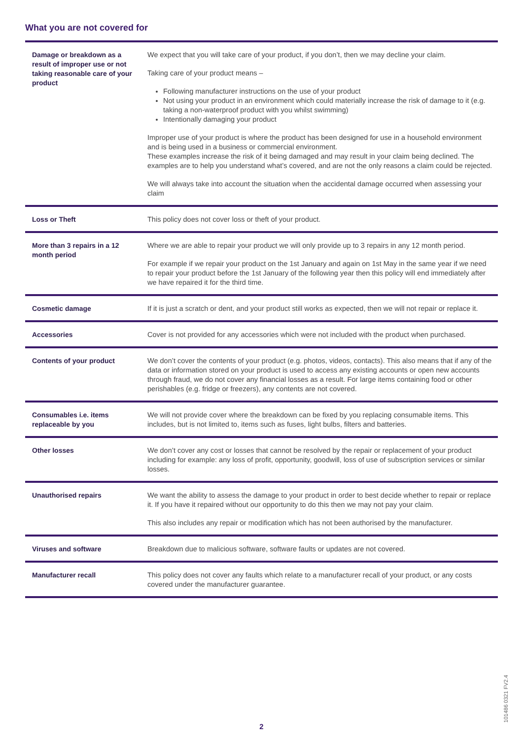What you are not covered for
| Damage or breakdown as a result of improper use or not taking reasonable care of your product | We expect that you will take care of your product, if you don’t, then we may decline your claim. Taking care of your product means – Following manufacturer instructions on the use of your product Not using your product in an environment which could materially increase the risk of damage to it (e.g. taking a non-waterproof product with you whilst swimming) Intentionally damaging your product Improper use of your product is where the product has been designed for use in a household environment and is being used in a business or commercial environment. These examples increase the risk of it being damaged and may result in your claim being declined. The examples are to help you understand what’s covered, and are not the only reasons a claim could be rejected. We will always take into account the situation when the accidental damage occurred when assessing your claim |
| Loss or Theft | This policy does not cover loss or theft of your product. |
| More than 3 repairs in a 12 month period | Where we are able to repair your product we will only provide up to 3 repairs in any 12 month period. For example if we repair your product on the 1st January and again on 1st May in the same year if we need to repair your product before the 1st January of the following year then this policy will end immediately after we have repaired it for the third time. |
| Cosmetic damage | If it is just a scratch or dent, and your product still works as expected, then we will not repair or replace it. |
| Accessories | Cover is not provided for any accessories which were not included with the product when purchased. |
| Contents of your product | We don’t cover the contents of your product (e.g. photos, videos, contacts). This also means that if any of the data or information stored on your product is used to access any existing accounts or open new accounts through fraud, we do not cover any financial losses as a result. For large items containing food or other perishables (e.g. fridge or freezers), any contents are not covered. |
| Consumables i.e. items replaceable by you | We will not provide cover where the breakdown can be fixed by you replacing consumable items. This includes, but is not limited to, items such as fuses, light bulbs, filters and batteries. |
| Other losses | We don’t cover any cost or losses that cannot be resolved by the repair or replacement of your product including for example: any loss of profit, opportunity, goodwill, loss of use of subscription services or similar losses. |
| Unauthorised repairs | We want the ability to assess the damage to your product in order to best decide whether to repair or replace it. If you have it repaired without our opportunity to do this then we may not pay your claim. This also includes any repair or modification which has not been authorised by the manufacturer. |
| Viruses and software | Breakdown due to malicious software, software faults or updates are not covered. |
| Manufacturer recall | This policy does not cover any faults which relate to a manufacturer recall of your product, or any costs covered under the manufacturer guarantee. |
101486 0321 FV2.4
2